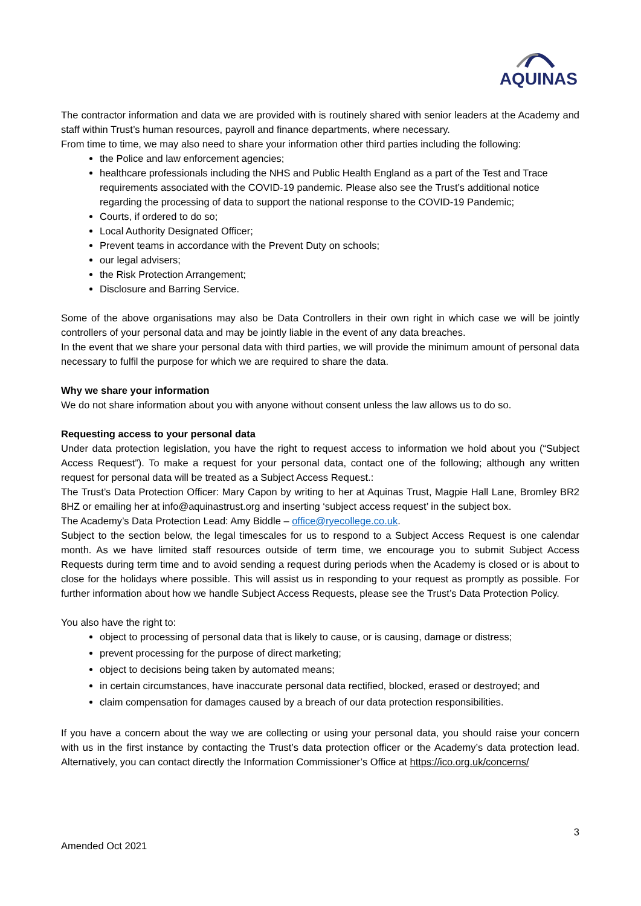AQUINAS
The contractor information and data we are provided with is routinely shared with senior leaders at the Academy and staff within Trust’s human resources, payroll and finance departments, where necessary.
From time to time, we may also need to share your information other third parties including the following:
the Police and law enforcement agencies;
healthcare professionals including the NHS and Public Health England as a part of the Test and Trace requirements associated with the COVID-19 pandemic. Please also see the Trust’s additional notice regarding the processing of data to support the national response to the COVID-19 Pandemic;
Courts, if ordered to do so;
Local Authority Designated Officer;
Prevent teams in accordance with the Prevent Duty on schools;
our legal advisers;
the Risk Protection Arrangement;
Disclosure and Barring Service.
Some of the above organisations may also be Data Controllers in their own right in which case we will be jointly controllers of your personal data and may be jointly liable in the event of any data breaches.
In the event that we share your personal data with third parties, we will provide the minimum amount of personal data necessary to fulfil the purpose for which we are required to share the data.
Why we share your information
We do not share information about you with anyone without consent unless the law allows us to do so.
Requesting access to your personal data
Under data protection legislation, you have the right to request access to information we hold about you (“Subject Access Request”). To make a request for your personal data, contact one of the following; although any written request for personal data will be treated as a Subject Access Request.:
The Trust’s Data Protection Officer: Mary Capon by writing to her at Aquinas Trust, Magpie Hall Lane, Bromley BR2 8HZ or emailing her at info@aquinastrust.org and inserting ‘subject access request’ in the subject box.
The Academy’s Data Protection Lead: Amy Biddle – office@ryecollege.co.uk.
Subject to the section below, the legal timescales for us to respond to a Subject Access Request is one calendar month. As we have limited staff resources outside of term time, we encourage you to submit Subject Access Requests during term time and to avoid sending a request during periods when the Academy is closed or is about to close for the holidays where possible. This will assist us in responding to your request as promptly as possible. For further information about how we handle Subject Access Requests, please see the Trust’s Data Protection Policy.
You also have the right to:
object to processing of personal data that is likely to cause, or is causing, damage or distress;
prevent processing for the purpose of direct marketing;
object to decisions being taken by automated means;
in certain circumstances, have inaccurate personal data rectified, blocked, erased or destroyed; and
claim compensation for damages caused by a breach of our data protection responsibilities.
If you have a concern about the way we are collecting or using your personal data, you should raise your concern with us in the first instance by contacting the Trust’s data protection officer or the Academy’s data protection lead. Alternatively, you can contact directly the Information Commissioner’s Office at https://ico.org.uk/concerns/
3
Amended Oct 2021